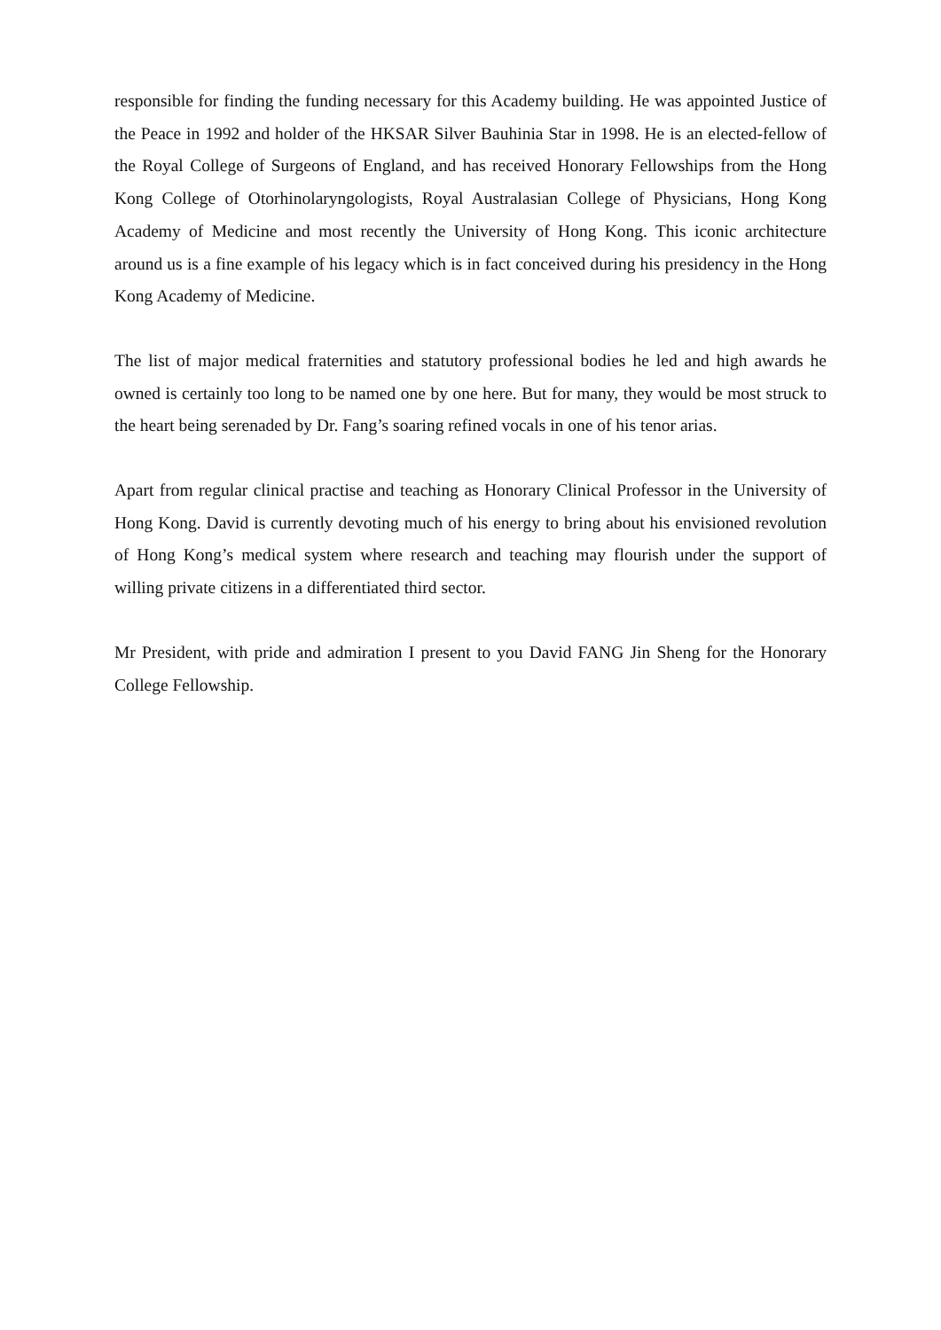responsible for finding the funding necessary for this Academy building. He was appointed Justice of the Peace in 1992 and holder of the HKSAR Silver Bauhinia Star in 1998. He is an elected-fellow of the Royal College of Surgeons of England, and has received Honorary Fellowships from the Hong Kong College of Otorhinolaryngologists, Royal Australasian College of Physicians, Hong Kong Academy of Medicine and most recently the University of Hong Kong. This iconic architecture around us is a fine example of his legacy which is in fact conceived during his presidency in the Hong Kong Academy of Medicine.
The list of major medical fraternities and statutory professional bodies he led and high awards he owned is certainly too long to be named one by one here. But for many, they would be most struck to the heart being serenaded by Dr. Fang’s soaring refined vocals in one of his tenor arias.
Apart from regular clinical practise and teaching as Honorary Clinical Professor in the University of Hong Kong. David is currently devoting much of his energy to bring about his envisioned revolution of Hong Kong’s medical system where research and teaching may flourish under the support of willing private citizens in a differentiated third sector.
Mr President, with pride and admiration I present to you David FANG Jin Sheng for the Honorary College Fellowship.